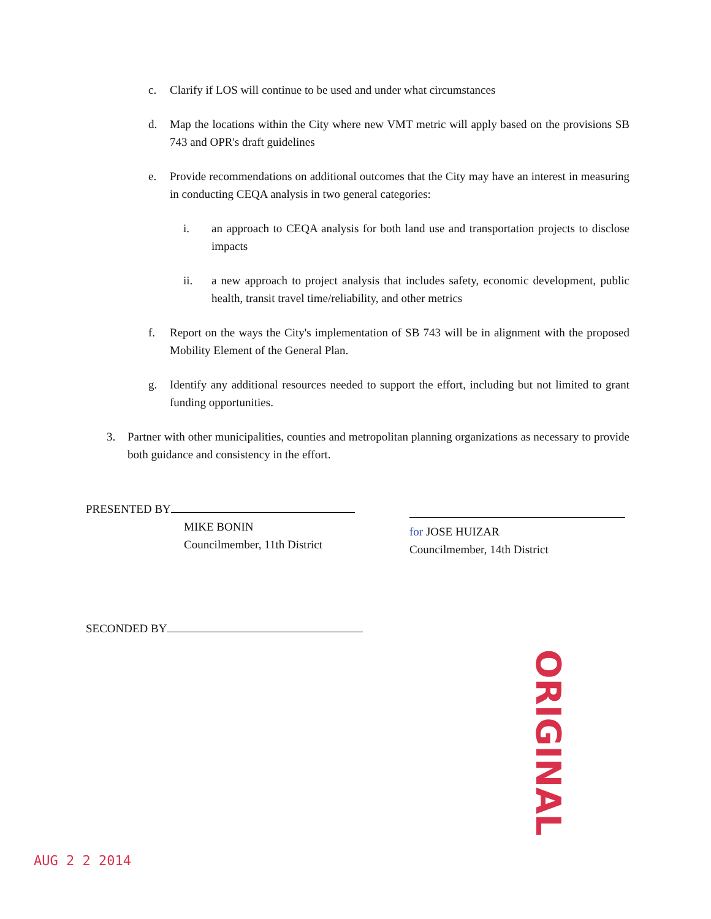c. Clarify if LOS will continue to be used and under what circumstances
d. Map the locations within the City where new VMT metric will apply based on the provisions SB 743 and OPR's draft guidelines
e. Provide recommendations on additional outcomes that the City may have an interest in measuring in conducting CEQA analysis in two general categories:
i. an approach to CEQA analysis for both land use and transportation projects to disclose impacts
ii. a new approach to project analysis that includes safety, economic development, public health, transit travel time/reliability, and other metrics
f. Report on the ways the City's implementation of SB 743 will be in alignment with the proposed Mobility Element of the General Plan.
g. Identify any additional resources needed to support the effort, including but not limited to grant funding opportunities.
3. Partner with other municipalities, counties and metropolitan planning organizations as necessary to provide both guidance and consistency in the effort.
PRESENTED BY
MIKE BONIN
Councilmember, 11th District
for JOSE HUIZAR
Councilmember, 14th District
SECONDED BY
ORIGINAL
AUG 2 2 2014